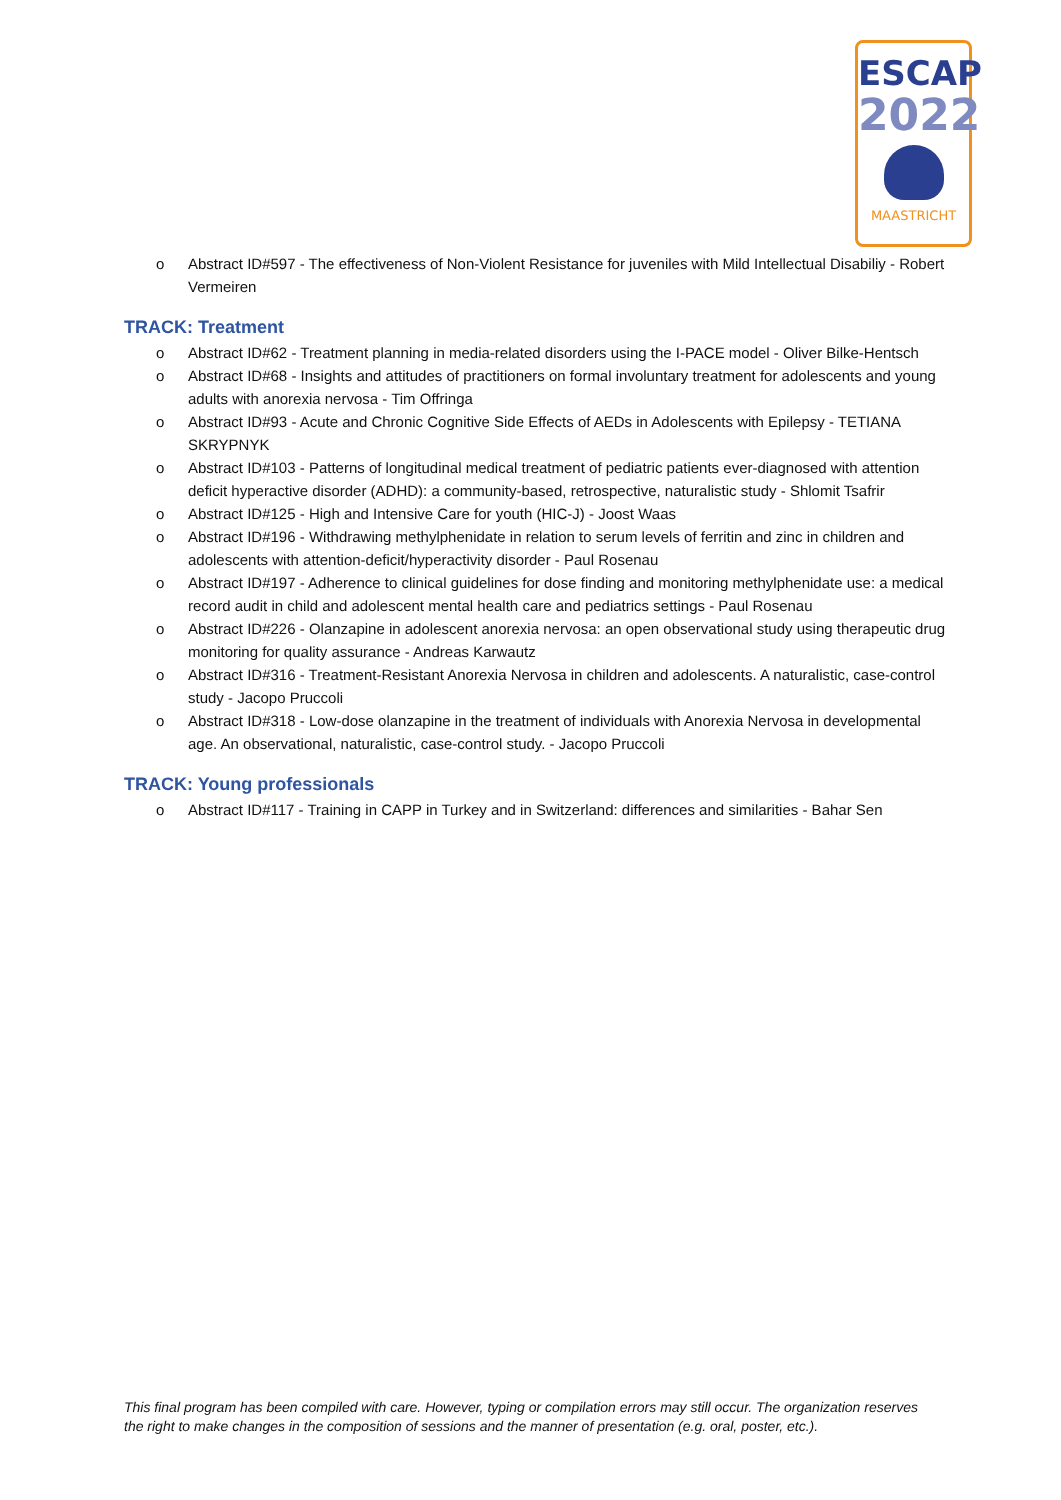ESCAP
2022
MAASTRICHT
o Abstract ID#597 - The effectiveness of Non-Violent Resistance for juveniles with Mild Intellectual Disabiliy - Robert Vermeiren
TRACK: Treatment
o Abstract ID#62 - Treatment planning in media-related disorders using the I-PACE model - Oliver Bilke-Hentsch
o Abstract ID#68 - Insights and attitudes of practitioners on formal involuntary treatment for adolescents and young adults with anorexia nervosa - Tim Offringa
o Abstract ID#93 - Acute and Chronic Cognitive Side Effects of AEDs in Adolescents with Epilepsy - TETIANA SKRYPNYK
o Abstract ID#103 - Patterns of longitudinal medical treatment of pediatric patients ever-diagnosed with attention deficit hyperactive disorder (ADHD): a community-based, retrospective, naturalistic study - Shlomit Tsafrir
o Abstract ID#125 - High and Intensive Care for youth (HIC-J) - Joost Waas
o Abstract ID#196 - Withdrawing methylphenidate in relation to serum levels of ferritin and zinc in children and adolescents with attention-deficit/hyperactivity disorder - Paul Rosenau
o Abstract ID#197 - Adherence to clinical guidelines for dose finding and monitoring methylphenidate use: a medical record audit in child and adolescent mental health care and pediatrics settings - Paul Rosenau
o Abstract ID#226 - Olanzapine in adolescent anorexia nervosa: an open observational study using therapeutic drug monitoring for quality assurance - Andreas Karwautz
o Abstract ID#316 - Treatment-Resistant Anorexia Nervosa in children and adolescents. A naturalistic, case-control study - Jacopo Pruccoli
o Abstract ID#318 - Low-dose olanzapine in the treatment of individuals with Anorexia Nervosa in developmental age. An observational, naturalistic, case-control study. - Jacopo Pruccoli
TRACK: Young professionals
o Abstract ID#117 - Training in CAPP in Turkey and in Switzerland: differences and similarities - Bahar Sen
This final program has been compiled with care. However, typing or compilation errors may still occur. The organization reserves the right to make changes in the composition of sessions and the manner of presentation (e.g. oral, poster, etc.).